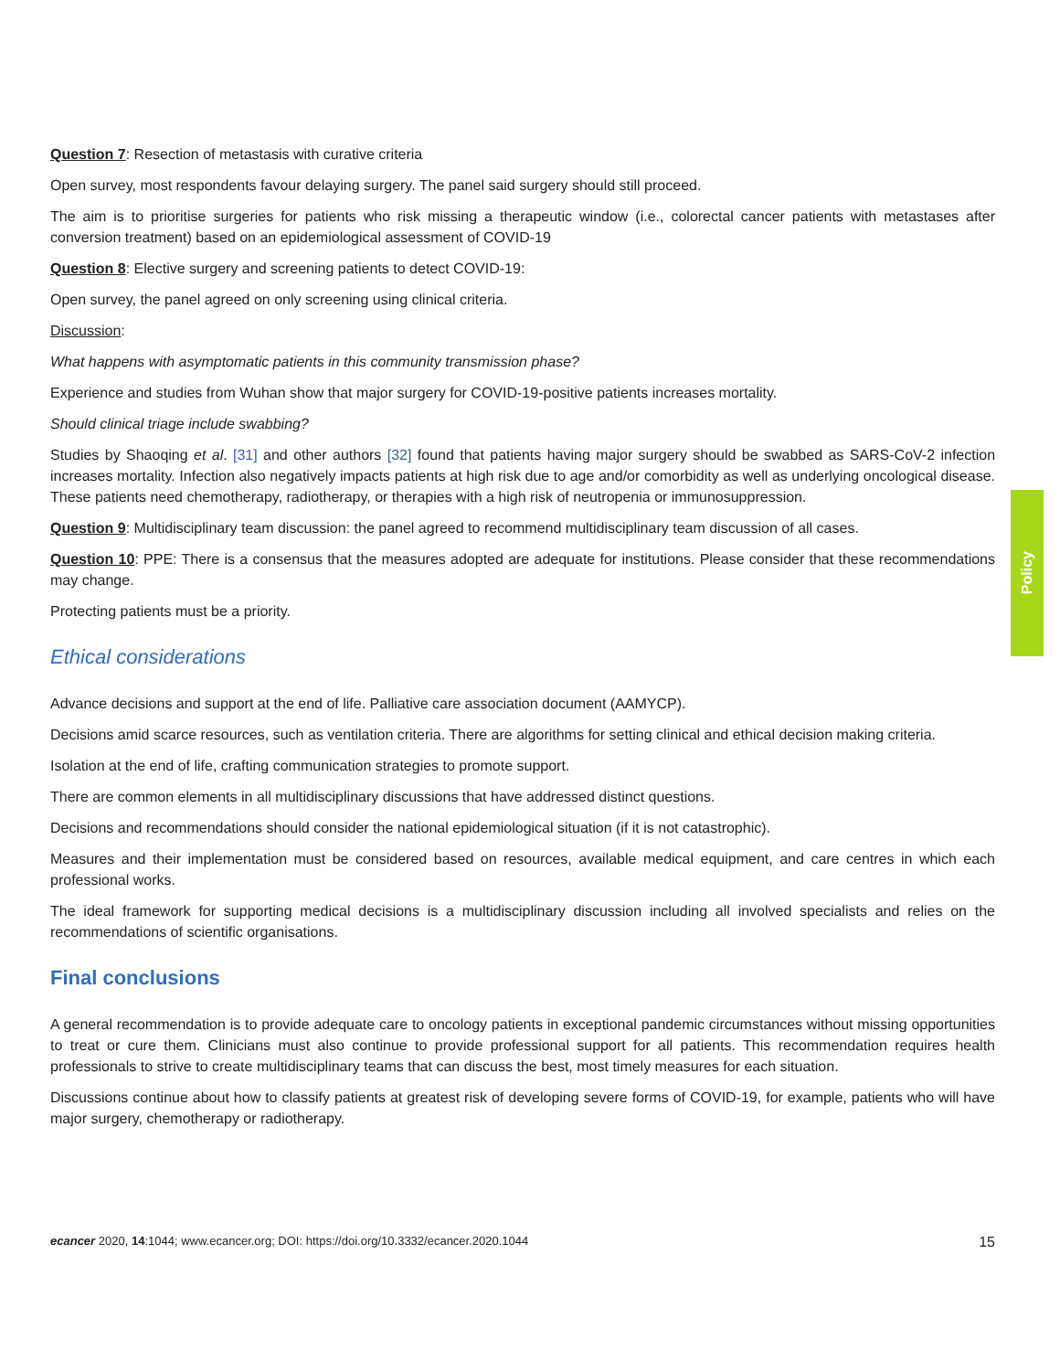Question 7: Resection of metastasis with curative criteria
Open survey, most respondents favour delaying surgery. The panel said surgery should still proceed.
The aim is to prioritise surgeries for patients who risk missing a therapeutic window (i.e., colorectal cancer patients with metastases after conversion treatment) based on an epidemiological assessment of COVID-19
Question 8: Elective surgery and screening patients to detect COVID-19:
Open survey, the panel agreed on only screening using clinical criteria.
Discussion:
What happens with asymptomatic patients in this community transmission phase?
Experience and studies from Wuhan show that major surgery for COVID-19-positive patients increases mortality.
Should clinical triage include swabbing?
Studies by Shaoqing et al. [31] and other authors [32] found that patients having major surgery should be swabbed as SARS-CoV-2 infection increases mortality. Infection also negatively impacts patients at high risk due to age and/or comorbidity as well as underlying oncological disease. These patients need chemotherapy, radiotherapy, or therapies with a high risk of neutropenia or immunosuppression.
Question 9: Multidisciplinary team discussion: the panel agreed to recommend multidisciplinary team discussion of all cases.
Question 10: PPE: There is a consensus that the measures adopted are adequate for institutions. Please consider that these recommendations may change.
Protecting patients must be a priority.
Ethical considerations
Advance decisions and support at the end of life. Palliative care association document (AAMYCP).
Decisions amid scarce resources, such as ventilation criteria. There are algorithms for setting clinical and ethical decision making criteria.
Isolation at the end of life, crafting communication strategies to promote support.
There are common elements in all multidisciplinary discussions that have addressed distinct questions.
Decisions and recommendations should consider the national epidemiological situation (if it is not catastrophic).
Measures and their implementation must be considered based on resources, available medical equipment, and care centres in which each professional works.
The ideal framework for supporting medical decisions is a multidisciplinary discussion including all involved specialists and relies on the recommendations of scientific organisations.
Final conclusions
A general recommendation is to provide adequate care to oncology patients in exceptional pandemic circumstances without missing opportunities to treat or cure them. Clinicians must also continue to provide professional support for all patients. This recommendation requires health professionals to strive to create multidisciplinary teams that can discuss the best, most timely measures for each situation.
Discussions continue about how to classify patients at greatest risk of developing severe forms of COVID-19, for example, patients who will have major surgery, chemotherapy or radiotherapy.
Policy
ecancer 2020, 14:1044; www.ecancer.org; DOI: https://doi.org/10.3332/ecancer.2020.1044
15